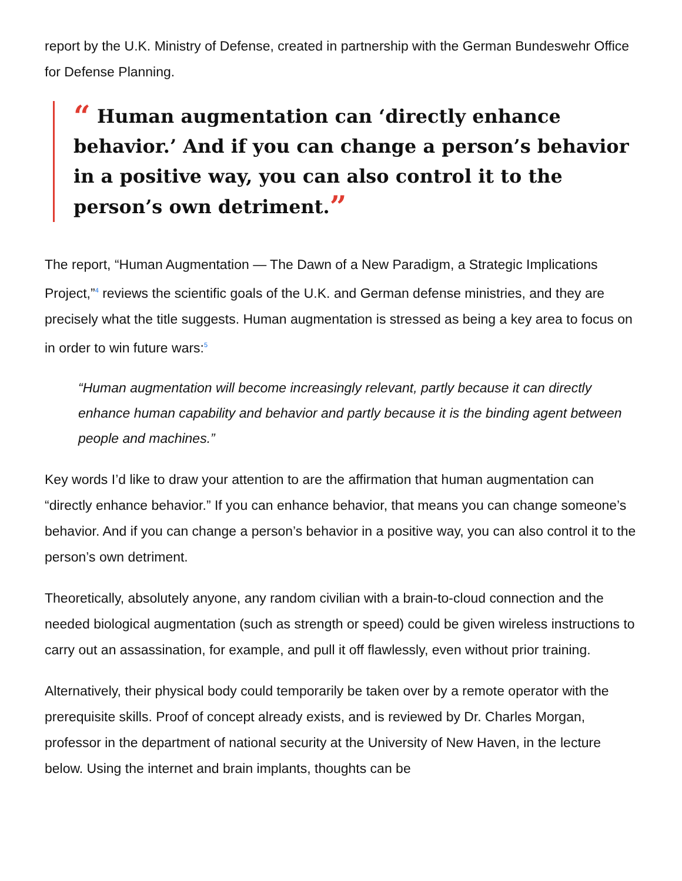report by the U.K. Ministry of Defense, created in partnership with the German Bundeswehr Office for Defense Planning.
“ Human augmentation can ‘directly enhance behavior.’ And if you can change a person’s behavior in a positive way, you can also control it to the person’s own detriment.”
The report, “Human Augmentation — The Dawn of a New Paradigm, a Strategic Implications Project,”<sup>4</sup> reviews the scientific goals of the U.K. and German defense ministries, and they are precisely what the title suggests. Human augmentation is stressed as being a key area to focus on in order to win future wars:<sup>5</sup>
“Human augmentation will become increasingly relevant, partly because it can directly enhance human capability and behavior and partly because it is the binding agent between people and machines.”
Key words I’d like to draw your attention to are the affirmation that human augmentation can “directly enhance behavior.” If you can enhance behavior, that means you can change someone’s behavior. And if you can change a person’s behavior in a positive way, you can also control it to the person’s own detriment.
Theoretically, absolutely anyone, any random civilian with a brain-to-cloud connection and the needed biological augmentation (such as strength or speed) could be given wireless instructions to carry out an assassination, for example, and pull it off flawlessly, even without prior training.
Alternatively, their physical body could temporarily be taken over by a remote operator with the prerequisite skills. Proof of concept already exists, and is reviewed by Dr. Charles Morgan, professor in the department of national security at the University of New Haven, in the lecture below. Using the internet and brain implants, thoughts can be